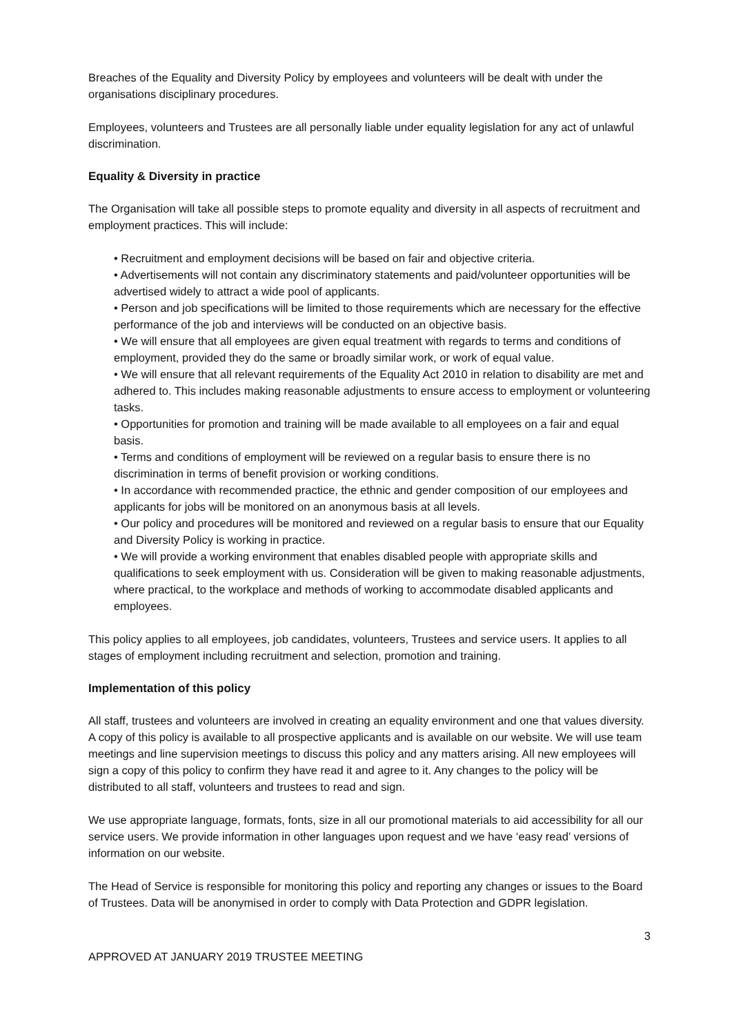Breaches of the Equality and Diversity Policy by employees and volunteers will be dealt with under the organisations disciplinary procedures.
Employees, volunteers and Trustees are all personally liable under equality legislation for any act of unlawful discrimination.
Equality & Diversity in practice
The Organisation will take all possible steps to promote equality and diversity in all aspects of recruitment and employment practices. This will include:
• Recruitment and employment decisions will be based on fair and objective criteria.
• Advertisements will not contain any discriminatory statements and paid/volunteer opportunities will be advertised widely to attract a wide pool of applicants.
• Person and job specifications will be limited to those requirements which are necessary for the effective performance of the job and interviews will be conducted on an objective basis.
• We will ensure that all employees are given equal treatment with regards to terms and conditions of employment, provided they do the same or broadly similar work, or work of equal value.
• We will ensure that all relevant requirements of the Equality Act 2010 in relation to disability are met and adhered to. This includes making reasonable adjustments to ensure access to employment or volunteering tasks.
• Opportunities for promotion and training will be made available to all employees on a fair and equal basis.
• Terms and conditions of employment will be reviewed on a regular basis to ensure there is no discrimination in terms of benefit provision or working conditions.
• In accordance with recommended practice, the ethnic and gender composition of our employees and applicants for jobs will be monitored on an anonymous basis at all levels.
• Our policy and procedures will be monitored and reviewed on a regular basis to ensure that our Equality and Diversity Policy is working in practice.
• We will provide a working environment that enables disabled people with appropriate skills and qualifications to seek employment with us. Consideration will be given to making reasonable adjustments, where practical, to the workplace and methods of working to accommodate disabled applicants and employees.
This policy applies to all employees, job candidates, volunteers, Trustees and service users. It applies to all stages of employment including recruitment and selection, promotion and training.
Implementation of this policy
All staff, trustees and volunteers are involved in creating an equality environment and one that values diversity. A copy of this policy is available to all prospective applicants and is available on our website. We will use team meetings and line supervision meetings to discuss this policy and any matters arising. All new employees will sign a copy of this policy to confirm they have read it and agree to it. Any changes to the policy will be distributed to all staff, volunteers and trustees to read and sign.
We use appropriate language, formats, fonts, size in all our promotional materials to aid accessibility for all our service users. We provide information in other languages upon request and we have ‘easy read’ versions of information on our website.
The Head of Service is responsible for monitoring this policy and reporting any changes or issues to the Board of Trustees. Data will be anonymised in order to comply with Data Protection and GDPR legislation.
3
APPROVED AT JANUARY 2019 TRUSTEE MEETING